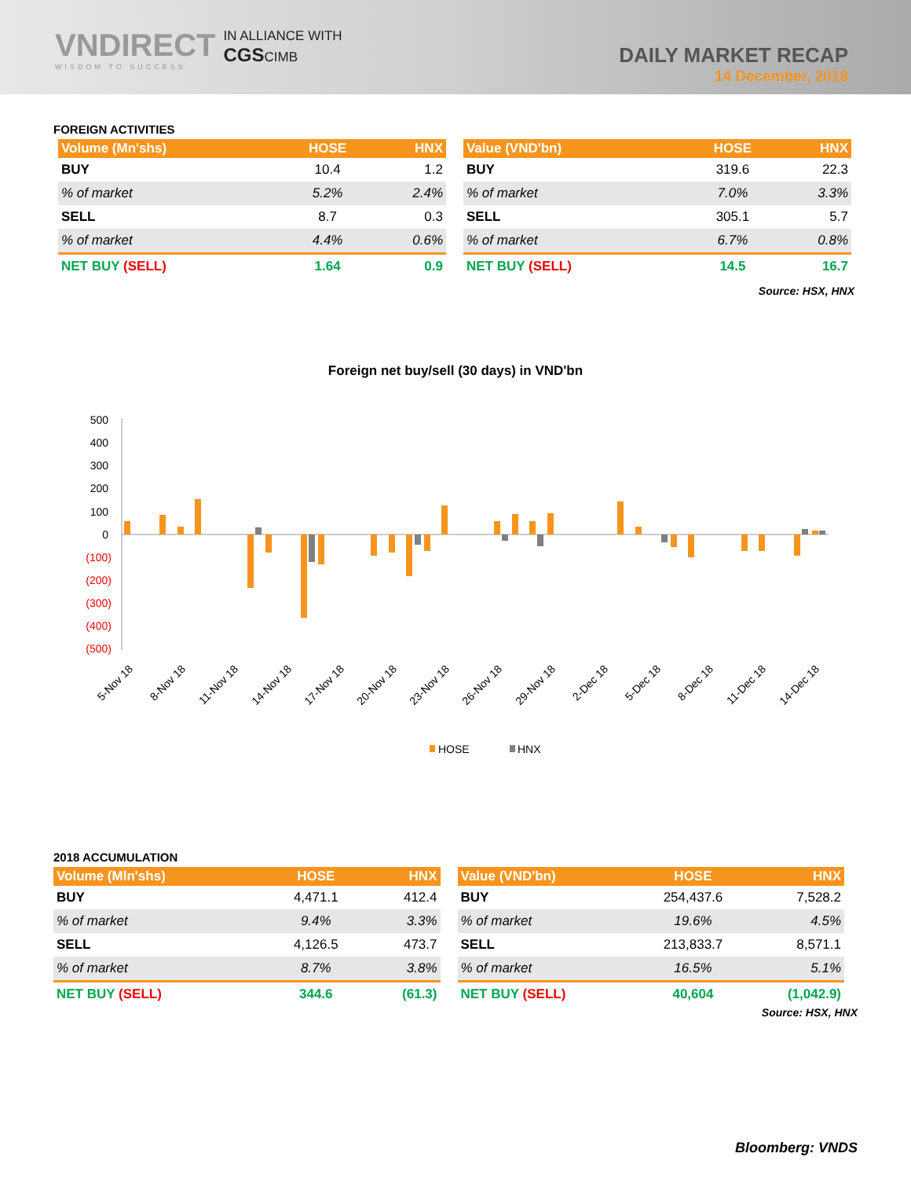VNDIRECT
WISDOM TO SUCCESS
IN ALLIANCE WITH
CGSCIMB
DAILY MARKET RECAP
14 December, 2018
FOREIGN ACTIVITIES
| Volume (Mn'shs) | HOSE | HNX |
| --- | --- | --- |
| BUY | 10.4 | 1.2 |
| % of market | 5.2% | 2.4% |
| SELL | 8.7 | 0.3 |
| % of market | 4.4% | 0.6% |
| NET BUY (SELL) | 1.64 | 0.9 |
| Value (VND'bn) | HOSE | HNX |
| --- | --- | --- |
| BUY | 319.6 | 22.3 |
| % of market | 7.0% | 3.3% |
| SELL | 305.1 | 5.7 |
| % of market | 6.7% | 0.8% |
| NET BUY (SELL) | 14.5 | 16.7 |
Source: HSX, HNX
Foreign net buy/sell (30 days) in VND'bn
500
400
300
200
100
0
(100)
(200)
(300)
(400)
(500)
5-Nov 18
8-Nov 18
11-Nov 18
14-Nov 18
17-Nov 18
20-Nov 18
23-Nov 18
26-Nov 18
29-Nov 18
2-Dec 18
5-Dec 18
8-Dec 18
11-Dec 18
14-Dec 18
HOSE
HNX
2018 ACCUMULATION
| Volume (Mln'shs) | HOSE | HNX |
| --- | --- | --- |
| BUY | 4,471.1 | 412.4 |
| % of market | 9.4% | 3.3% |
| SELL | 4,126.5 | 473.7 |
| % of market | 8.7% | 3.8% |
| NET BUY (SELL) | 344.6 | (61.3) |
| Value (VND'bn) | HOSE | HNX |
| --- | --- | --- |
| BUY | 254,437.6 | 7,528.2 |
| % of market | 19.6% | 4.5% |
| SELL | 213,833.7 | 8,571.1 |
| % of market | 16.5% | 5.1% |
| NET BUY (SELL) | 40,604 | (1,042.9) |
Source: HSX, HNX
Bloomberg: VNDS